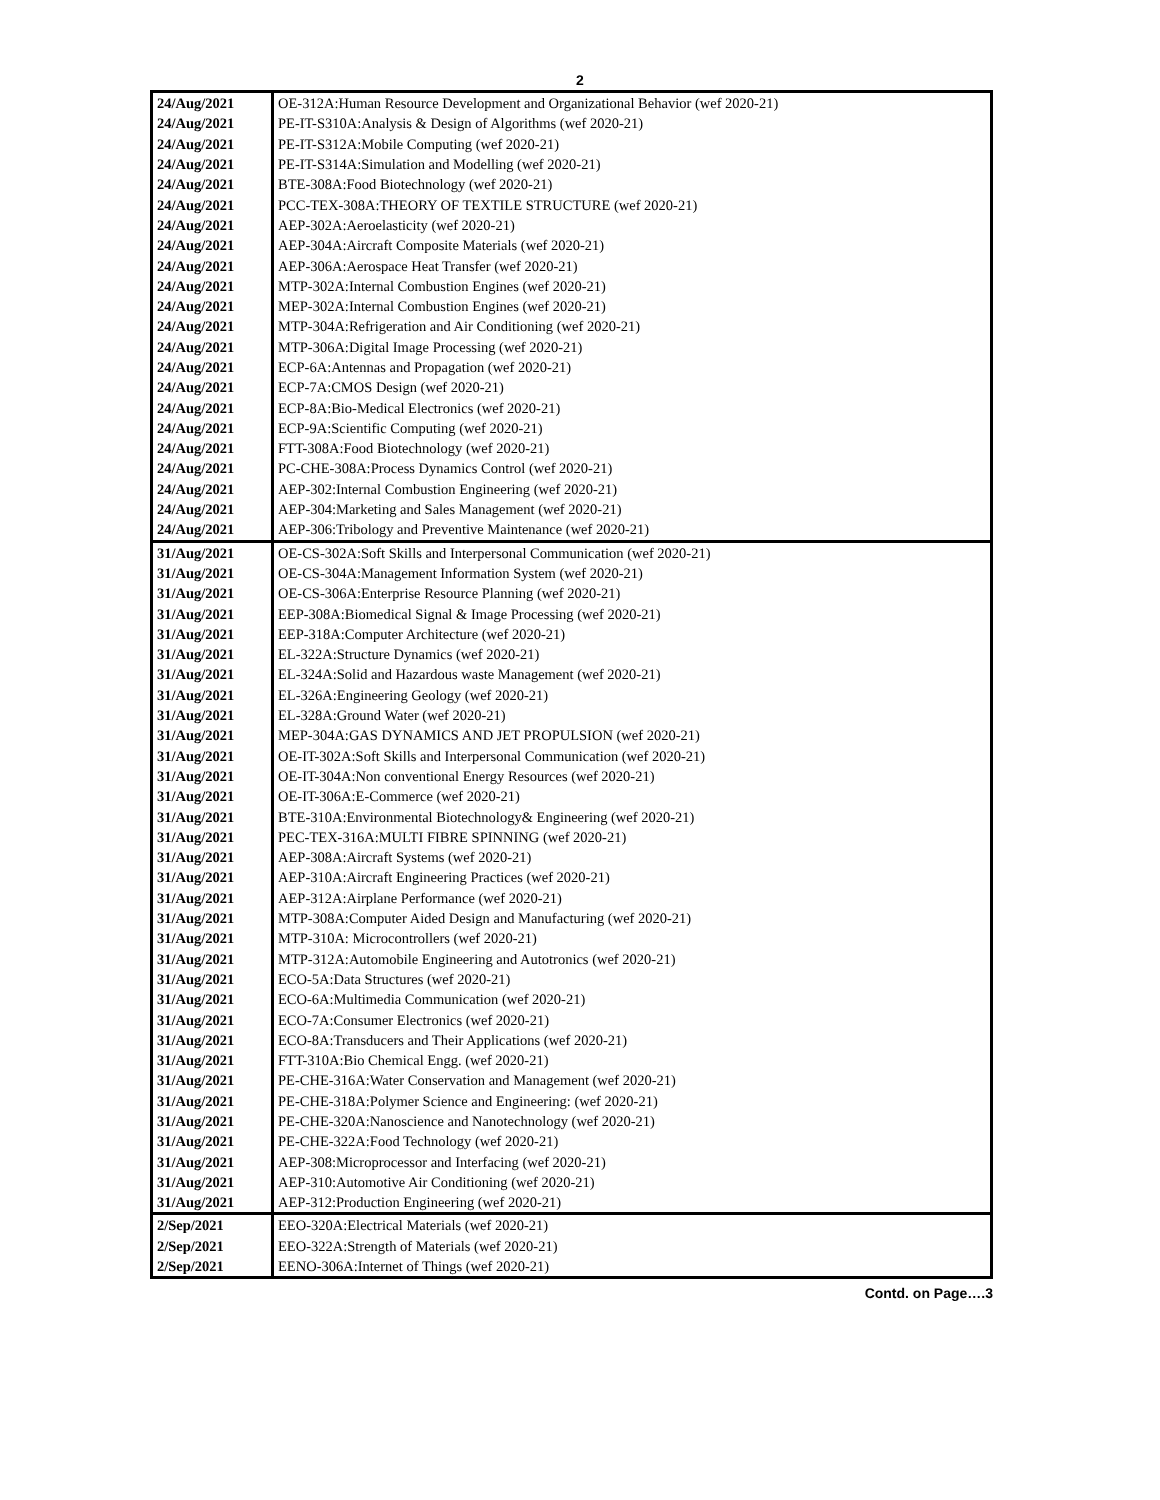2
| 24/Aug/2021 | OE-312A:Human Resource Development and Organizational Behavior (wef 2020-21) |
| 24/Aug/2021 | PE-IT-S310A:Analysis & Design of Algorithms (wef 2020-21) |
| 24/Aug/2021 | PE-IT-S312A:Mobile Computing (wef 2020-21) |
| 24/Aug/2021 | PE-IT-S314A:Simulation and Modelling (wef 2020-21) |
| 24/Aug/2021 | BTE-308A:Food Biotechnology (wef 2020-21) |
| 24/Aug/2021 | PCC-TEX-308A:THEORY OF TEXTILE STRUCTURE (wef 2020-21) |
| 24/Aug/2021 | AEP-302A:Aeroelasticity (wef 2020-21) |
| 24/Aug/2021 | AEP-304A:Aircraft Composite Materials (wef 2020-21) |
| 24/Aug/2021 | AEP-306A:Aerospace Heat Transfer (wef 2020-21) |
| 24/Aug/2021 | MTP-302A:Internal Combustion Engines (wef 2020-21) |
| 24/Aug/2021 | MEP-302A:Internal Combustion Engines (wef 2020-21) |
| 24/Aug/2021 | MTP-304A:Refrigeration and Air Conditioning (wef 2020-21) |
| 24/Aug/2021 | MTP-306A:Digital Image Processing (wef 2020-21) |
| 24/Aug/2021 | ECP-6A:Antennas and Propagation (wef 2020-21) |
| 24/Aug/2021 | ECP-7A:CMOS Design (wef 2020-21) |
| 24/Aug/2021 | ECP-8A:Bio-Medical Electronics (wef 2020-21) |
| 24/Aug/2021 | ECP-9A:Scientific Computing (wef 2020-21) |
| 24/Aug/2021 | FTT-308A:Food Biotechnology (wef 2020-21) |
| 24/Aug/2021 | PC-CHE-308A:Process Dynamics Control (wef 2020-21) |
| 24/Aug/2021 | AEP-302:Internal Combustion Engineering (wef 2020-21) |
| 24/Aug/2021 | AEP-304:Marketing and Sales Management (wef 2020-21) |
| 24/Aug/2021 | AEP-306:Tribology and Preventive Maintenance (wef 2020-21) |
| 31/Aug/2021 | OE-CS-302A:Soft Skills and Interpersonal Communication (wef 2020-21) |
| 31/Aug/2021 | OE-CS-304A:Management Information System (wef 2020-21) |
| 31/Aug/2021 | OE-CS-306A:Enterprise Resource Planning (wef 2020-21) |
| 31/Aug/2021 | EEP-308A:Biomedical Signal & Image Processing (wef 2020-21) |
| 31/Aug/2021 | EEP-318A:Computer Architecture (wef 2020-21) |
| 31/Aug/2021 | EL-322A:Structure Dynamics (wef 2020-21) |
| 31/Aug/2021 | EL-324A:Solid and Hazardous waste Management (wef 2020-21) |
| 31/Aug/2021 | EL-326A:Engineering Geology (wef 2020-21) |
| 31/Aug/2021 | EL-328A:Ground Water (wef 2020-21) |
| 31/Aug/2021 | MEP-304A:GAS DYNAMICS AND JET PROPULSION (wef 2020-21) |
| 31/Aug/2021 | OE-IT-302A:Soft Skills and Interpersonal Communication (wef 2020-21) |
| 31/Aug/2021 | OE-IT-304A:Non conventional Energy Resources (wef 2020-21) |
| 31/Aug/2021 | OE-IT-306A:E-Commerce (wef 2020-21) |
| 31/Aug/2021 | BTE-310A:Environmental Biotechnology& Engineering (wef 2020-21) |
| 31/Aug/2021 | PEC-TEX-316A:MULTI FIBRE SPINNING (wef 2020-21) |
| 31/Aug/2021 | AEP-308A:Aircraft Systems (wef 2020-21) |
| 31/Aug/2021 | AEP-310A:Aircraft Engineering Practices (wef 2020-21) |
| 31/Aug/2021 | AEP-312A:Airplane Performance (wef 2020-21) |
| 31/Aug/2021 | MTP-308A:Computer Aided Design and Manufacturing (wef 2020-21) |
| 31/Aug/2021 | MTP-310A: Microcontrollers (wef 2020-21) |
| 31/Aug/2021 | MTP-312A:Automobile Engineering and Autotronics (wef 2020-21) |
| 31/Aug/2021 | ECO-5A:Data Structures (wef 2020-21) |
| 31/Aug/2021 | ECO-6A:Multimedia Communication (wef 2020-21) |
| 31/Aug/2021 | ECO-7A:Consumer Electronics (wef 2020-21) |
| 31/Aug/2021 | ECO-8A:Transducers and Their Applications (wef 2020-21) |
| 31/Aug/2021 | FTT-310A:Bio Chemical Engg. (wef 2020-21) |
| 31/Aug/2021 | PE-CHE-316A:Water Conservation and Management (wef 2020-21) |
| 31/Aug/2021 | PE-CHE-318A:Polymer Science and Engineering: (wef 2020-21) |
| 31/Aug/2021 | PE-CHE-320A:Nanoscience and Nanotechnology (wef 2020-21) |
| 31/Aug/2021 | PE-CHE-322A:Food Technology (wef 2020-21) |
| 31/Aug/2021 | AEP-308:Microprocessor and Interfacing (wef 2020-21) |
| 31/Aug/2021 | AEP-310:Automotive Air Conditioning (wef 2020-21) |
| 31/Aug/2021 | AEP-312:Production Engineering (wef 2020-21) |
| 2/Sep/2021 | EEO-320A:Electrical Materials (wef 2020-21) |
| 2/Sep/2021 | EEO-322A:Strength of Materials (wef 2020-21) |
| 2/Sep/2021 | EENO-306A:Internet of Things (wef 2020-21) |
Contd. on Page….3